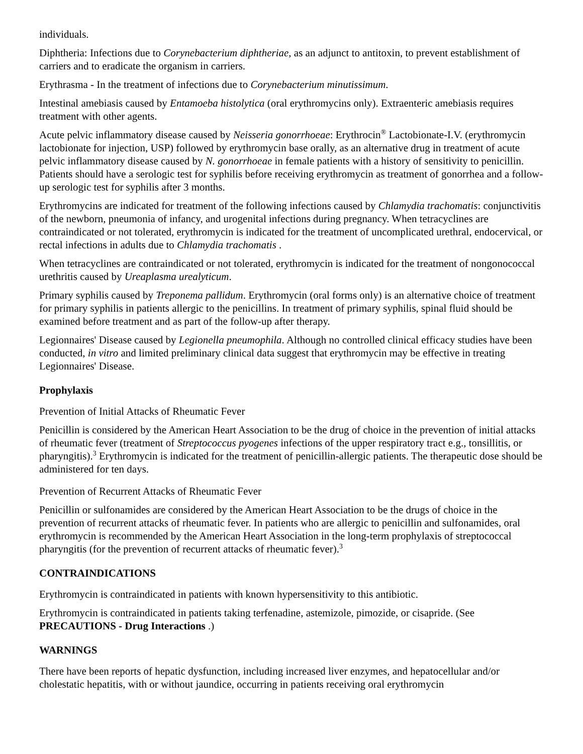individuals.
Diphtheria: Infections due to Corynebacterium diphtheriae, as an adjunct to antitoxin, to prevent establishment of carriers and to eradicate the organism in carriers.
Erythrasma - In the treatment of infections due to Corynebacterium minutissimum.
Intestinal amebiasis caused by Entamoeba histolytica (oral erythromycins only). Extraenteric amebiasis requires treatment with other agents.
Acute pelvic inflammatory disease caused by Neisseria gonorrhoeae: Erythrocin<sup>®</sup> Lactobionate-I.V. (erythromycin lactobionate for injection, USP) followed by erythromycin base orally, as an alternative drug in treatment of acute pelvic inflammatory disease caused by N. gonorrhoeae in female patients with a history of sensitivity to penicillin. Patients should have a serologic test for syphilis before receiving erythromycin as treatment of gonorrhea and a follow-up serologic test for syphilis after 3 months.
Erythromycins are indicated for treatment of the following infections caused by Chlamydia trachomatis: conjunctivitis of the newborn, pneumonia of infancy, and urogenital infections during pregnancy. When tetracyclines are contraindicated or not tolerated, erythromycin is indicated for the treatment of uncomplicated urethral, endocervical, or rectal infections in adults due to Chlamydia trachomatis .
When tetracyclines are contraindicated or not tolerated, erythromycin is indicated for the treatment of nongonococcal urethritis caused by Ureaplasma urealyticum.
Primary syphilis caused by Treponema pallidum. Erythromycin (oral forms only) is an alternative choice of treatment for primary syphilis in patients allergic to the penicillins. In treatment of primary syphilis, spinal fluid should be examined before treatment and as part of the follow-up after therapy.
Legionnaires' Disease caused by Legionella pneumophila. Although no controlled clinical efficacy studies have been conducted, in vitro and limited preliminary clinical data suggest that erythromycin may be effective in treating Legionnaires' Disease.
Prophylaxis
Prevention of Initial Attacks of Rheumatic Fever
Penicillin is considered by the American Heart Association to be the drug of choice in the prevention of initial attacks of rheumatic fever (treatment of Streptococcus pyogenes infections of the upper respiratory tract e.g., tonsillitis, or pharyngitis).<sup>3</sup> Erythromycin is indicated for the treatment of penicillin-allergic patients. The therapeutic dose should be administered for ten days.
Prevention of Recurrent Attacks of Rheumatic Fever
Penicillin or sulfonamides are considered by the American Heart Association to be the drugs of choice in the prevention of recurrent attacks of rheumatic fever. In patients who are allergic to penicillin and sulfonamides, oral erythromycin is recommended by the American Heart Association in the long-term prophylaxis of streptococcal pharyngitis (for the prevention of recurrent attacks of rheumatic fever).<sup>3</sup>
CONTRAINDICATIONS
Erythromycin is contraindicated in patients with known hypersensitivity to this antibiotic.
Erythromycin is contraindicated in patients taking terfenadine, astemizole, pimozide, or cisapride. (See PRECAUTIONS - Drug Interactions .)
WARNINGS
There have been reports of hepatic dysfunction, including increased liver enzymes, and hepatocellular and/or cholestatic hepatitis, with or without jaundice, occurring in patients receiving oral erythromycin